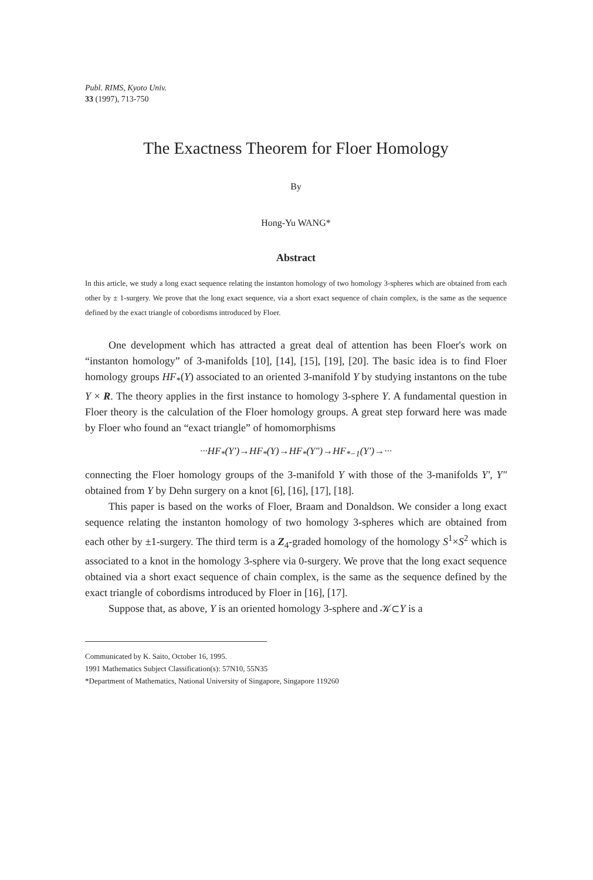Publ. RIMS, Kyoto Univ.
33 (1997), 713-750
The Exactness Theorem for Floer Homology
By
Hong-Yu WANG*
Abstract
In this article, we study a long exact sequence relating the instanton homology of two homology 3-spheres which are obtained from each other by ± 1-surgery. We prove that the long exact sequence, via a short exact sequence of chain complex, is the same as the sequence defined by the exact triangle of cobordisms introduced by Floer.
One development which has attracted a great deal of attention has been Floer's work on “instanton homology” of 3-manifolds [10], [14], [15], [19], [20]. The basic idea is to find Floer homology groups HF<sub>*</sub>(Y) associated to an oriented 3-manifold Y by studying instantons on the tube Y × R. The theory applies in the first instance to homology 3-sphere Y. A fundamental question in Floer theory is the calculation of the Floer homology groups. A great step forward here was made by Floer who found an “exact triangle” of homomorphisms
···HF<sub>*</sub>(Y′)→HF<sub>*</sub>(Y)→HF<sub>*</sub>(Y″)→HF<sub>*−1</sub>(Y′)→···
connecting the Floer homology groups of the 3-manifold Y with those of the 3-manifolds Y′, Y″ obtained from Y by Dehn surgery on a knot [6], [16], [17], [18].
This paper is based on the works of Floer, Braam and Donaldson. We consider a long exact sequence relating the instanton homology of two homology 3-spheres which are obtained from each other by ±1-surgery. The third term is a Z<sub>4</sub>-graded homology of the homology S<sup>1</sup>×S<sup>2</sup> which is associated to a knot in the homology 3-sphere via 0-surgery. We prove that the long exact sequence obtained via a short exact sequence of chain complex, is the same as the sequence defined by the exact triangle of cobordisms introduced by Floer in [16], [17].
Suppose that, as above, Y is an oriented homology 3-sphere and 𝒦⊂Y is a
Communicated by K. Saito, October 16, 1995.
1991 Mathematics Subject Classification(s): 57N10, 55N35
*Department of Mathematics, National University of Singapore, Singapore 119260